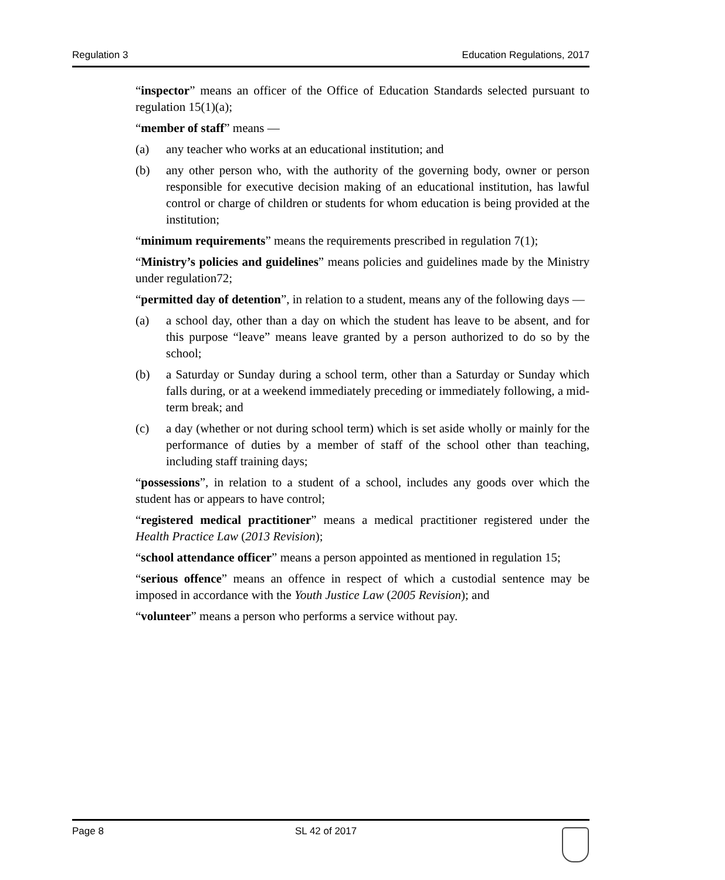Regulation 3 Education Regulations, 2017
“inspector” means an officer of the Office of Education Standards selected pursuant to regulation 15(1)(a);
“member of staff” means —
(a) any teacher who works at an educational institution; and
(b) any other person who, with the authority of the governing body, owner or person responsible for executive decision making of an educational institution, has lawful control or charge of children or students for whom education is being provided at the institution;
“minimum requirements” means the requirements prescribed in regulation 7(1);
“Ministry’s policies and guidelines” means policies and guidelines made by the Ministry under regulation72;
“permitted day of detention”, in relation to a student, means any of the following days —
(a) a school day, other than a day on which the student has leave to be absent, and for this purpose “leave” means leave granted by a person authorized to do so by the school;
(b) a Saturday or Sunday during a school term, other than a Saturday or Sunday which falls during, or at a weekend immediately preceding or immediately following, a mid-term break; and
(c) a day (whether or not during school term) which is set aside wholly or mainly for the performance of duties by a member of staff of the school other than teaching, including staff training days;
“possessions”, in relation to a student of a school, includes any goods over which the student has or appears to have control;
“registered medical practitioner” means a medical practitioner registered under the Health Practice Law (2013 Revision);
“school attendance officer” means a person appointed as mentioned in regulation 15;
“serious offence” means an offence in respect of which a custodial sentence may be imposed in accordance with the Youth Justice Law (2005 Revision); and
“volunteer” means a person who performs a service without pay.
Page 8 SL 42 of 2017